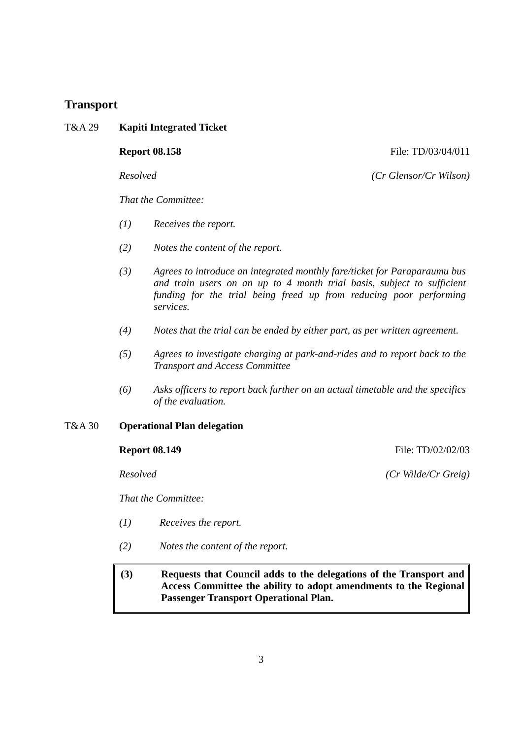Transport
T&A 29 Kapiti Integrated Ticket
Report 08.158 File: TD/03/04/011
Resolved (Cr Glensor/Cr Wilson)
That the Committee:
(1) Receives the report.
(2) Notes the content of the report.
(3) Agrees to introduce an integrated monthly fare/ticket for Paraparaumu bus and train users on an up to 4 month trial basis, subject to sufficient funding for the trial being freed up from reducing poor performing services.
(4) Notes that the trial can be ended by either part, as per written agreement.
(5) Agrees to investigate charging at park-and-rides and to report back to the Transport and Access Committee
(6) Asks officers to report back further on an actual timetable and the specifics of the evaluation.
T&A 30 Operational Plan delegation
Report 08.149 File: TD/02/02/03
Resolved (Cr Wilde/Cr Greig)
That the Committee:
(1) Receives the report.
(2) Notes the content of the report.
(3) Requests that Council adds to the delegations of the Transport and Access Committee the ability to adopt amendments to the Regional Passenger Transport Operational Plan.
3